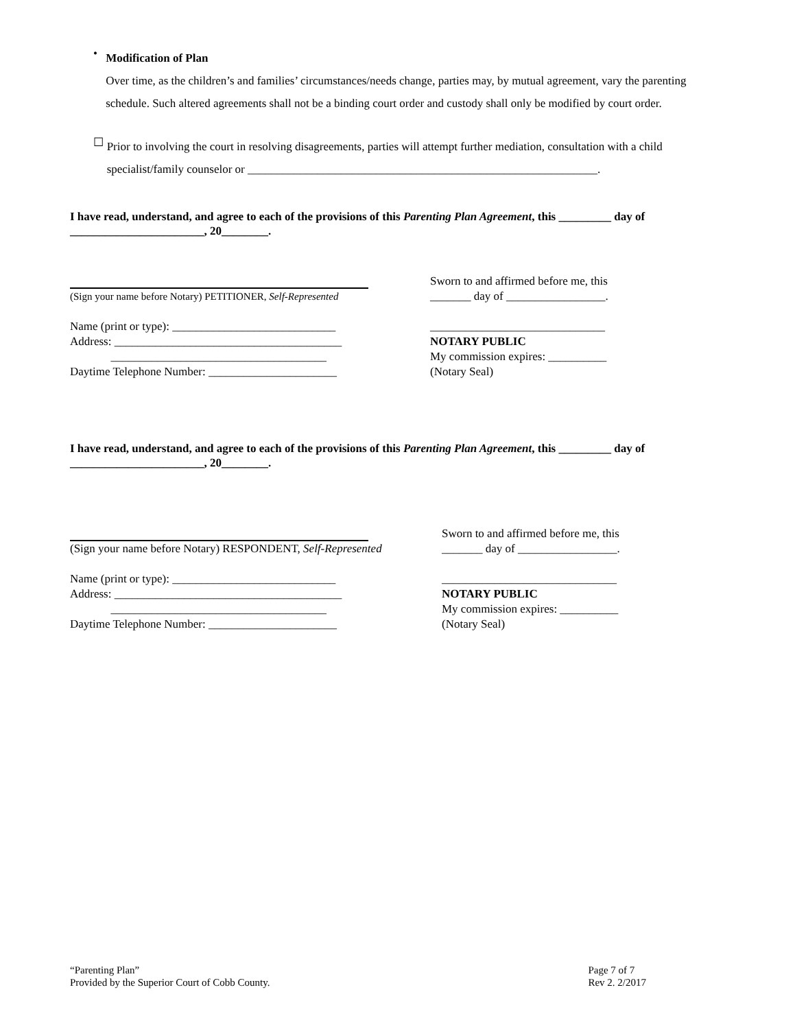•
Modification of Plan
Over time, as the children’s and families’ circumstances/needs change, parties may, by mutual agreement, vary the parenting schedule. Such altered agreements shall not be a binding court order and custody shall only be modified by court order.
☐
Prior to involving the court in resolving disagreements, parties will attempt further mediation, consultation with a child specialist/family counselor or ____________________________________________________________.
I have read, understand, and agree to each of the provisions of this Parenting Plan Agreement, this _________ day of _______________________, 20________.
(Sign your name before Notary) PETITIONER, Self-Represented
Name (print or type): ____________________________
Address: _______________________________________
_____________________________________
Daytime Telephone Number: ______________________
Sworn to and affirmed before me, this
_______ day of _________________.
______________________________
NOTARY PUBLIC
My commission expires: __________
(Notary Seal)
I have read, understand, and agree to each of the provisions of this Parenting Plan Agreement, this _________ day of _______________________, 20________.
(Sign your name before Notary) RESPONDENT, Self-Represented
Name (print or type): ____________________________
Address: _______________________________________
_____________________________________
Daytime Telephone Number: ______________________
Sworn to and affirmed before me, this
_______ day of _________________.
______________________________
NOTARY PUBLIC
My commission expires: __________
(Notary Seal)
“Parenting Plan”
Provided by the Superior Court of Cobb County.
Page 7 of 7
Rev 2. 2/2017